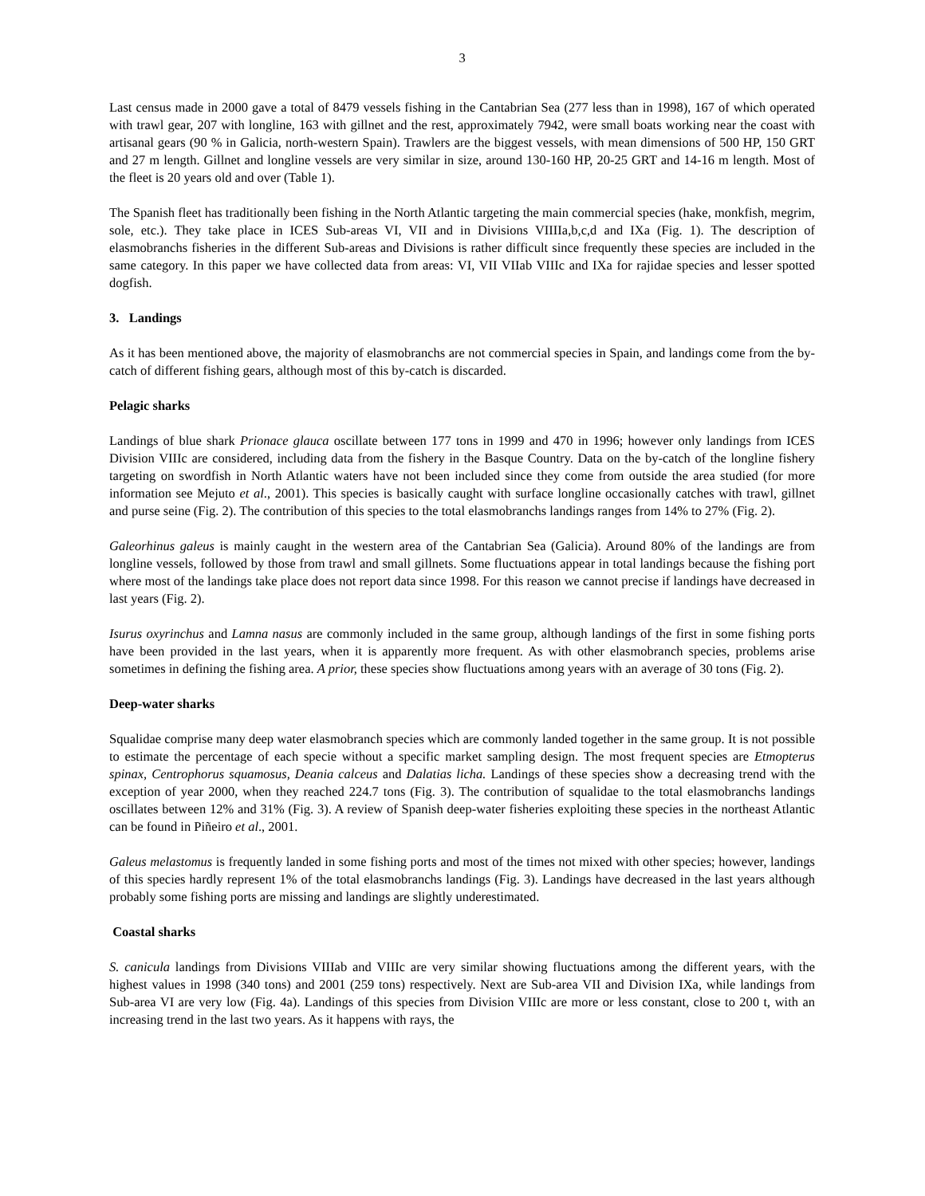3
Last census made in 2000 gave a total of 8479 vessels fishing in the Cantabrian Sea (277 less than in 1998), 167 of which operated with trawl gear, 207 with longline, 163 with gillnet and the rest, approximately 7942, were small boats working near the coast with artisanal gears (90 % in Galicia, north-western Spain). Trawlers are the biggest vessels, with mean dimensions of 500 HP, 150 GRT and 27 m length. Gillnet and longline vessels are very similar in size, around 130-160 HP, 20-25 GRT and 14-16 m length. Most of the fleet is 20 years old and over (Table 1).
The Spanish fleet has traditionally been fishing in the North Atlantic targeting the main commercial species (hake, monkfish, megrim, sole, etc.). They take place in ICES Sub-areas VI, VII and in Divisions VIIIIa,b,c,d and IXa (Fig. 1). The description of elasmobranchs fisheries in the different Sub-areas and Divisions is rather difficult since frequently these species are included in the same category. In this paper we have collected data from areas: VI, VII VIIab VIIIc and IXa for rajidae species and lesser spotted dogfish.
3. Landings
As it has been mentioned above, the majority of elasmobranchs are not commercial species in Spain, and landings come from the by-catch of different fishing gears, although most of this by-catch is discarded.
Pelagic sharks
Landings of blue shark Prionace glauca oscillate between 177 tons in 1999 and 470 in 1996; however only landings from ICES Division VIIIc are considered, including data from the fishery in the Basque Country. Data on the by-catch of the longline fishery targeting on swordfish in North Atlantic waters have not been included since they come from outside the area studied (for more information see Mejuto et al., 2001). This species is basically caught with surface longline occasionally catches with trawl, gillnet and purse seine (Fig. 2). The contribution of this species to the total elasmobranchs landings ranges from 14% to 27% (Fig. 2).
Galeorhinus galeus is mainly caught in the western area of the Cantabrian Sea (Galicia). Around 80% of the landings are from longline vessels, followed by those from trawl and small gillnets. Some fluctuations appear in total landings because the fishing port where most of the landings take place does not report data since 1998. For this reason we cannot precise if landings have decreased in last years (Fig. 2).
Isurus oxyrinchus and Lamna nasus are commonly included in the same group, although landings of the first in some fishing ports have been provided in the last years, when it is apparently more frequent. As with other elasmobranch species, problems arise sometimes in defining the fishing area. A prior, these species show fluctuations among years with an average of 30 tons (Fig. 2).
Deep-water sharks
Squalidae comprise many deep water elasmobranch species which are commonly landed together in the same group. It is not possible to estimate the percentage of each specie without a specific market sampling design. The most frequent species are Etmopterus spinax, Centrophorus squamosus, Deania calceus and Dalatias licha. Landings of these species show a decreasing trend with the exception of year 2000, when they reached 224.7 tons (Fig. 3). The contribution of squalidae to the total elasmobranchs landings oscillates between 12% and 31% (Fig. 3). A review of Spanish deep-water fisheries exploiting these species in the northeast Atlantic can be found in Piñeiro et al., 2001.
Galeus melastomus is frequently landed in some fishing ports and most of the times not mixed with other species; however, landings of this species hardly represent 1% of the total elasmobranchs landings (Fig. 3). Landings have decreased in the last years although probably some fishing ports are missing and landings are slightly underestimated.
Coastal sharks
S. canicula landings from Divisions VIIIab and VIIIc are very similar showing fluctuations among the different years, with the highest values in 1998 (340 tons) and 2001 (259 tons) respectively. Next are Sub-area VII and Division IXa, while landings from Sub-area VI are very low (Fig. 4a). Landings of this species from Division VIIIc are more or less constant, close to 200 t, with an increasing trend in the last two years. As it happens with rays, the